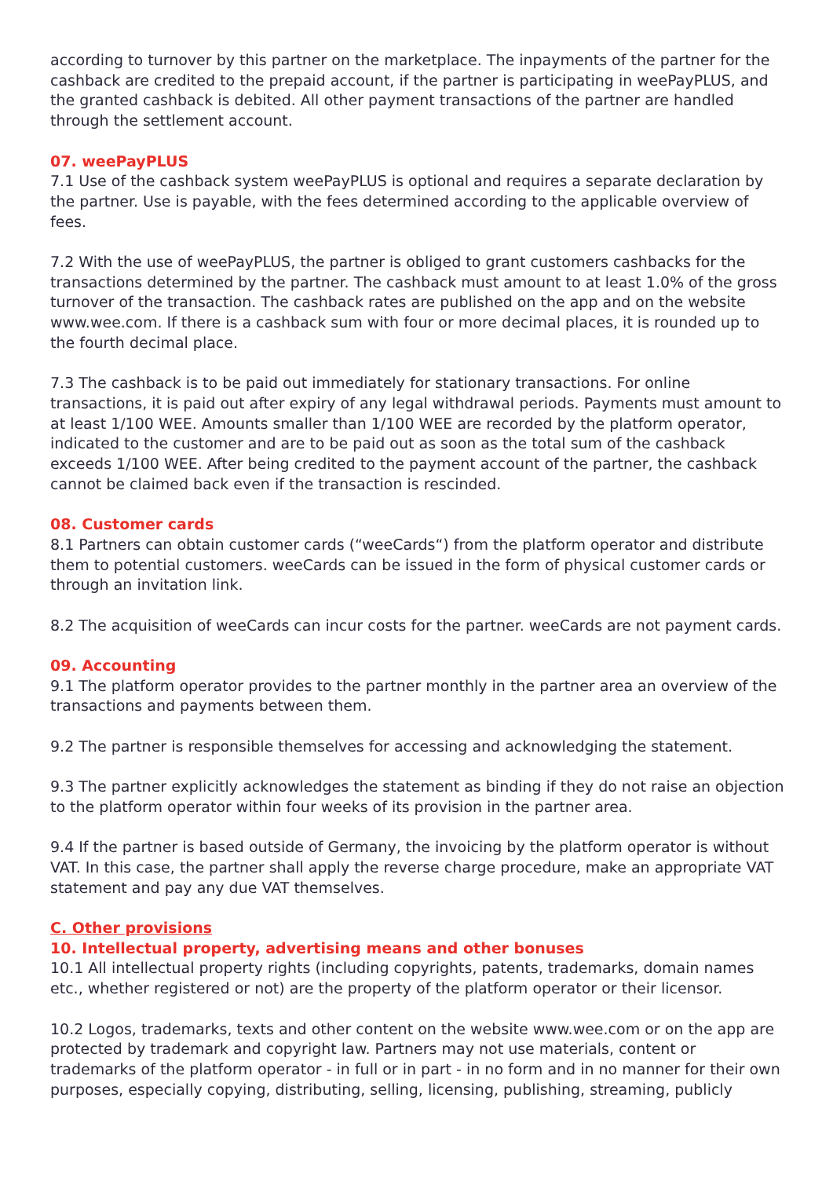according to turnover by this partner on the marketplace. The inpayments of the partner for the cashback are credited to the prepaid account, if the partner is participating in weePayPLUS, and the granted cashback is debited. All other payment transactions of the partner are handled through the settlement account.
07. weePayPLUS
7.1 Use of the cashback system weePayPLUS is optional and requires a separate declaration by the partner. Use is payable, with the fees determined according to the applicable overview of fees.
7.2 With the use of weePayPLUS, the partner is obliged to grant customers cashbacks for the transactions determined by the partner. The cashback must amount to at least 1.0% of the gross turnover of the transaction. The cashback rates are published on the app and on the website www.wee.com. If there is a cashback sum with four or more decimal places, it is rounded up to the fourth decimal place.
7.3 The cashback is to be paid out immediately for stationary transactions. For online transactions, it is paid out after expiry of any legal withdrawal periods. Payments must amount to at least 1/100 WEE. Amounts smaller than 1/100 WEE are recorded by the platform operator, indicated to the customer and are to be paid out as soon as the total sum of the cashback exceeds 1/100 WEE. After being credited to the payment account of the partner, the cashback cannot be claimed back even if the transaction is rescinded.
08. Customer cards
8.1 Partners can obtain customer cards (“weeCards“) from the platform operator and distribute them to potential customers. weeCards can be issued in the form of physical customer cards or through an invitation link.
8.2 The acquisition of weeCards can incur costs for the partner. weeCards are not payment cards.
09. Accounting
9.1 The platform operator provides to the partner monthly in the partner area an overview of the transactions and payments between them.
9.2 The partner is responsible themselves for accessing and acknowledging the statement.
9.3 The partner explicitly acknowledges the statement as binding if they do not raise an objection to the platform operator within four weeks of its provision in the partner area.
9.4 If the partner is based outside of Germany, the invoicing by the platform operator is without VAT. In this case, the partner shall apply the reverse charge procedure, make an appropriate VAT statement and pay any due VAT themselves.
C. Other provisions
10. Intellectual property, advertising means and other bonuses
10.1 All intellectual property rights (including copyrights, patents, trademarks, domain names etc., whether registered or not) are the property of the platform operator or their licensor.
10.2 Logos, trademarks, texts and other content on the website www.wee.com or on the app are protected by trademark and copyright law. Partners may not use materials, content or trademarks of the platform operator - in full or in part - in no form and in no manner for their own purposes, especially copying, distributing, selling, licensing, publishing, streaming, publicly